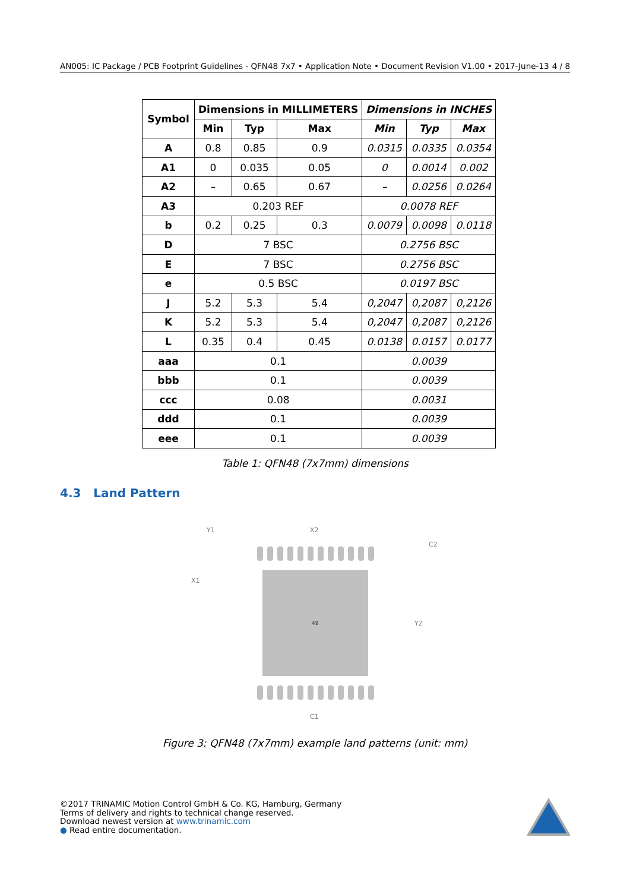AN005: IC Package / PCB Footprint Guidelines - QFN48 7x7 • Application Note • Document Revision V1.00 • 2017-June-13 4 / 8
| Symbol | Dimensions in MILLIMETERS | | | Dimensions in INCHES | | |
| --- | --- | --- | --- | --- | --- | --- |
| | Min | Typ | Max | Min | Typ | Max |
| A | 0.8 | 0.85 | 0.9 | 0.0315 | 0.0335 | 0.0354 |
| A1 | 0 | 0.035 | 0.05 | 0 | 0.0014 | 0.002 |
| A2 | – | 0.65 | 0.67 | – | 0.0256 | 0.0264 |
| A3 | 0.203 REF | | | 0.0078 REF | | |
| b | 0.2 | 0.25 | 0.3 | 0.0079 | 0.0098 | 0.0118 |
| D | 7 BSC | | | 0.2756 BSC | | |
| E | 7 BSC | | | 0.2756 BSC | | |
| e | 0.5 BSC | | | 0.0197 BSC | | |
| J | 5.2 | 5.3 | 5.4 | 0,2047 | 0,2087 | 0,2126 |
| K | 5.2 | 5.3 | 5.4 | 0,2047 | 0,2087 | 0,2126 |
| L | 0.35 | 0.4 | 0.45 | 0.0138 | 0.0157 | 0.0177 |
| aaa | 0.1 | | | 0.0039 | | |
| bbb | 0.1 | | | 0.0039 | | |
| ccc | 0.08 | | | 0.0031 | | |
| ddd | 0.1 | | | 0.0039 | | |
| eee | 0.1 | | | 0.0039 | | |
Table 1: QFN48 (7x7mm) dimensions
4.3 Land Pattern
49
Y1
X2
C2
X1
Y2
C1
Figure 3: QFN48 (7x7mm) example land patterns (unit: mm)
©2017 TRINAMIC Motion Control GmbH & Co. KG, Hamburg, Germany
Terms of delivery and rights to technical change reserved.
Download newest version at www.trinamic.com
● Read entire documentation.